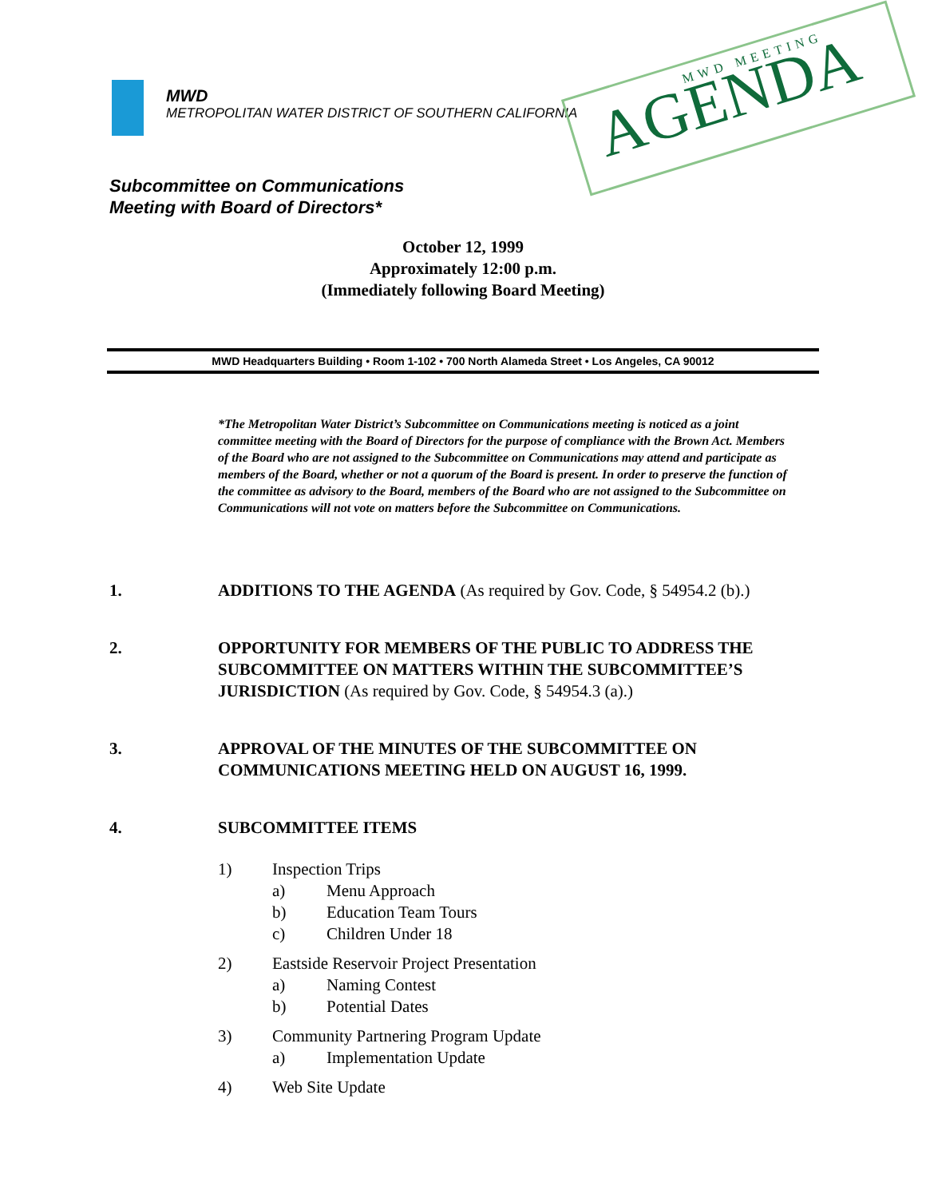MWD
METROPOLITAN WATER DISTRICT OF SOUTHERN CALIFORNIA
MWD MEETING
AGENDA
Subcommittee on Communications
Meeting with Board of Directors*
October 12, 1999
Approximately 12:00 p.m.
(Immediately following Board Meeting)
MWD Headquarters Building • Room 1-102 • 700 North Alameda Street • Los Angeles, CA 90012
*The Metropolitan Water District’s Subcommittee on Communications meeting is noticed as a joint committee meeting with the Board of Directors for the purpose of compliance with the Brown Act. Members of the Board who are not assigned to the Subcommittee on Communications may attend and participate as members of the Board, whether or not a quorum of the Board is present. In order to preserve the function of the committee as advisory to the Board, members of the Board who are not assigned to the Subcommittee on Communications will not vote on matters before the Subcommittee on Communications.
1. ADDITIONS TO THE AGENDA (As required by Gov. Code, § 54954.2 (b).)
2. OPPORTUNITY FOR MEMBERS OF THE PUBLIC TO ADDRESS THE SUBCOMMITTEE ON MATTERS WITHIN THE SUBCOMMITTEE’S JURISDICTION (As required by Gov. Code, § 54954.3 (a).)
3. APPROVAL OF THE MINUTES OF THE SUBCOMMITTEE ON COMMUNICATIONS MEETING HELD ON AUGUST 16, 1999.
4. SUBCOMMITTEE ITEMS
1) Inspection Trips
a) Menu Approach
b) Education Team Tours
c) Children Under 18
2) Eastside Reservoir Project Presentation
a) Naming Contest
b) Potential Dates
3) Community Partnering Program Update
a) Implementation Update
4) Web Site Update